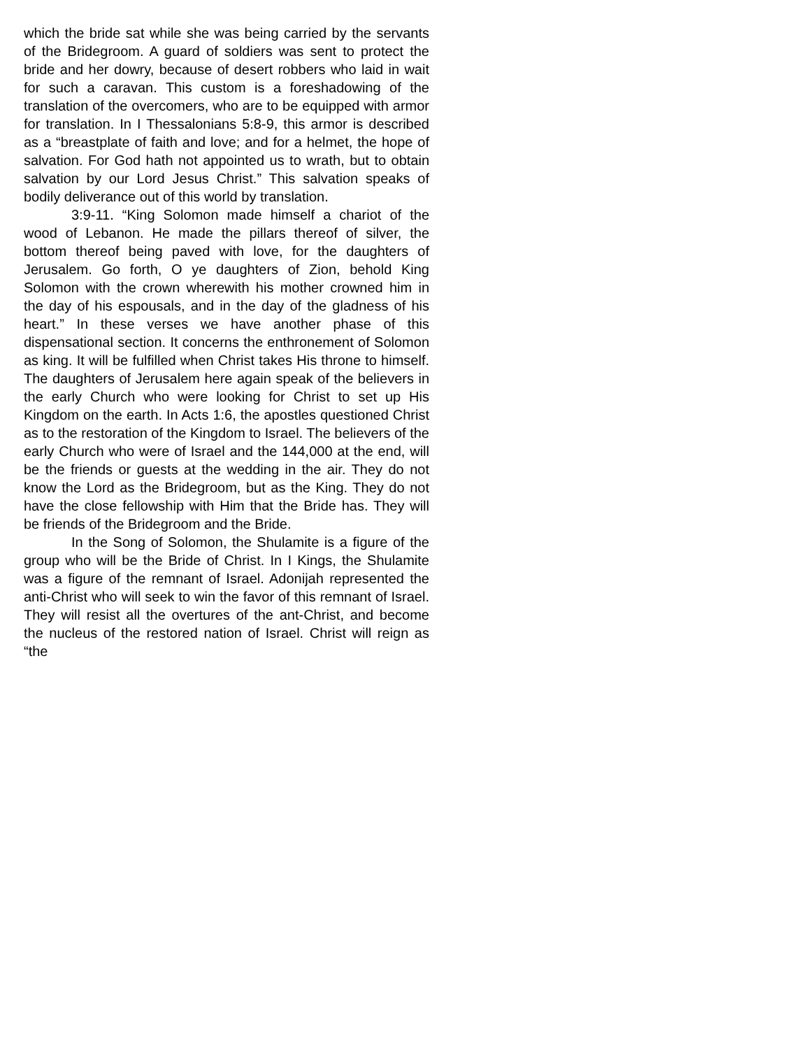which the bride sat while she was being carried by the servants of the Bridegroom. A guard of soldiers was sent to protect the bride and her dowry, because of desert robbers who laid in wait for such a caravan. This custom is a foreshadowing of the translation of the overcomers, who are to be equipped with armor for translation. In I Thessalonians 5:8-9, this armor is described as a “breastplate of faith and love; and for a helmet, the hope of salvation. For God hath not appointed us to wrath, but to obtain salvation by our Lord Jesus Christ.” This salvation speaks of bodily deliverance out of this world by translation.
3:9-11. “King Solomon made himself a chariot of the wood of Lebanon. He made the pillars thereof of silver, the bottom thereof being paved with love, for the daughters of Jerusalem. Go forth, O ye daughters of Zion, behold King Solomon with the crown wherewith his mother crowned him in the day of his espousals, and in the day of the gladness of his heart.” In these verses we have another phase of this dispensational section. It concerns the enthronement of Solomon as king. It will be fulfilled when Christ takes His throne to himself. The daughters of Jerusalem here again speak of the believers in the early Church who were looking for Christ to set up His Kingdom on the earth. In Acts 1:6, the apostles questioned Christ as to the restoration of the Kingdom to Israel. The believers of the early Church who were of Israel and the 144,000 at the end, will be the friends or guests at the wedding in the air. They do not know the Lord as the Bridegroom, but as the King. They do not have the close fellowship with Him that the Bride has. They will be friends of the Bridegroom and the Bride.
In the Song of Solomon, the Shulamite is a figure of the group who will be the Bride of Christ. In I Kings, the Shulamite was a figure of the remnant of Israel. Adonijah represented the anti-Christ who will seek to win the favor of this remnant of Israel. They will resist all the overtures of the ant-Christ, and become the nucleus of the restored nation of Israel. Christ will reign as “the